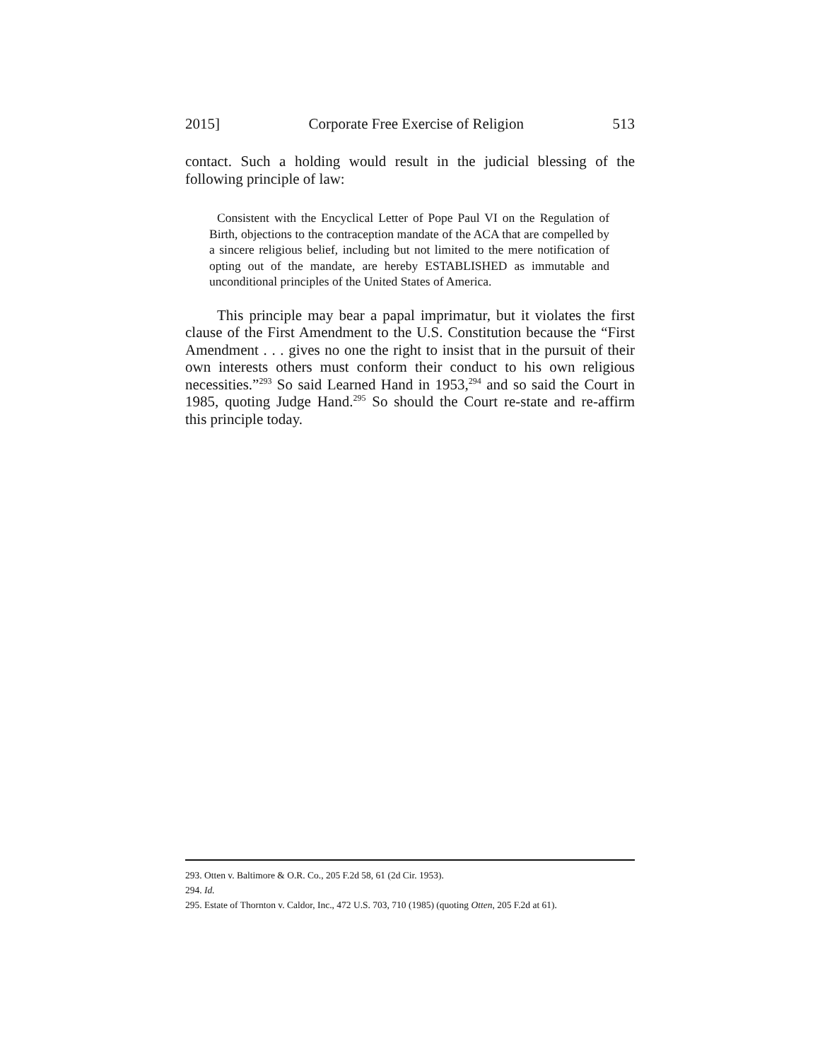2015] Corporate Free Exercise of Religion 513
contact. Such a holding would result in the judicial blessing of the following principle of law:
Consistent with the Encyclical Letter of Pope Paul VI on the Regulation of Birth, objections to the contraception mandate of the ACA that are compelled by a sincere religious belief, including but not limited to the mere notification of opting out of the mandate, are hereby ESTABLISHED as immutable and unconditional principles of the United States of America.
This principle may bear a papal imprimatur, but it violates the first clause of the First Amendment to the U.S. Constitution because the “First Amendment . . . gives no one the right to insist that in the pursuit of their own interests others must conform their conduct to his own religious necessities.”<sup>293</sup> So said Learned Hand in 1953,<sup>294</sup> and so said the Court in 1985, quoting Judge Hand.<sup>295</sup> So should the Court re-state and re-affirm this principle today.
293. Otten v. Baltimore & O.R. Co., 205 F.2d 58, 61 (2d Cir. 1953).
294. Id.
295. Estate of Thornton v. Caldor, Inc., 472 U.S. 703, 710 (1985) (quoting Otten, 205 F.2d at 61).